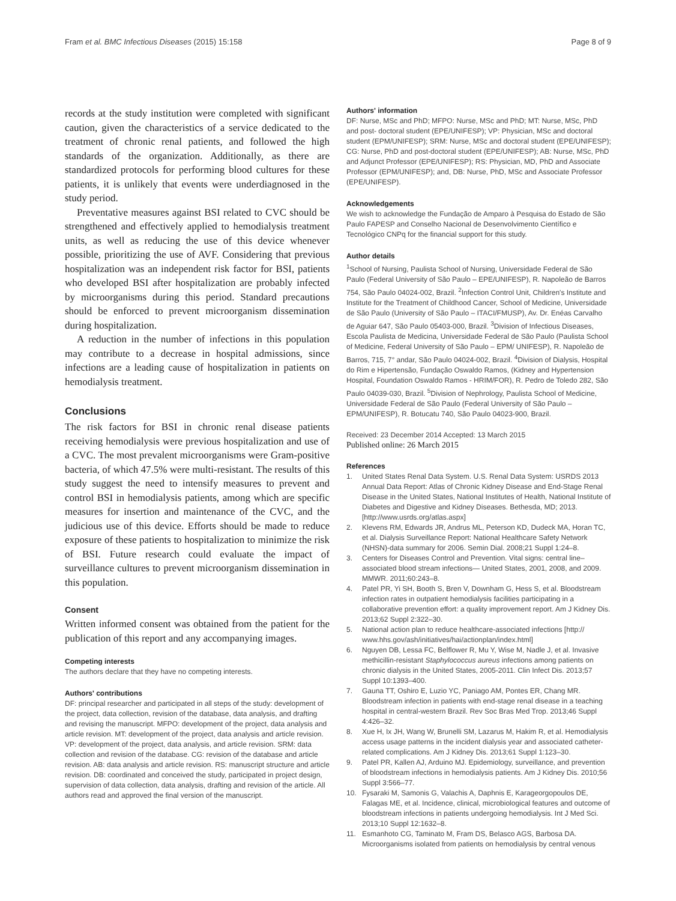Fram et al. BMC Infectious Diseases (2015) 15:158 Page 8 of 9
records at the study institution were completed with significant caution, given the characteristics of a service dedicated to the treatment of chronic renal patients, and followed the high standards of the organization. Additionally, as there are standardized protocols for performing blood cultures for these patients, it is unlikely that events were underdiagnosed in the study period.
Preventative measures against BSI related to CVC should be strengthened and effectively applied to hemodialysis treatment units, as well as reducing the use of this device whenever possible, prioritizing the use of AVF. Considering that previous hospitalization was an independent risk factor for BSI, patients who developed BSI after hospitalization are probably infected by microorganisms during this period. Standard precautions should be enforced to prevent microorganism dissemination during hospitalization.
A reduction in the number of infections in this population may contribute to a decrease in hospital admissions, since infections are a leading cause of hospitalization in patients on hemodialysis treatment.
Conclusions
The risk factors for BSI in chronic renal disease patients receiving hemodialysis were previous hospitalization and use of a CVC. The most prevalent microorganisms were Gram-positive bacteria, of which 47.5% were multi-resistant. The results of this study suggest the need to intensify measures to prevent and control BSI in hemodialysis patients, among which are specific measures for insertion and maintenance of the CVC, and the judicious use of this device. Efforts should be made to reduce exposure of these patients to hospitalization to minimize the risk of BSI. Future research could evaluate the impact of surveillance cultures to prevent microorganism dissemination in this population.
Consent
Written informed consent was obtained from the patient for the publication of this report and any accompanying images.
Competing interests
The authors declare that they have no competing interests.
Authors' contributions
DF: principal researcher and participated in all steps of the study: development of the project, data collection, revision of the database, data analysis, and drafting and revising the manuscript. MFPO: development of the project, data analysis and article revision. MT: development of the project, data analysis and article revision. VP: development of the project, data analysis, and article revision. SRM: data collection and revision of the database. CG: revision of the database and article revision. AB: data analysis and article revision. RS: manuscript structure and article revision. DB: coordinated and conceived the study, participated in project design, supervision of data collection, data analysis, drafting and revision of the article. All authors read and approved the final version of the manuscript.
Authors' information
DF: Nurse, MSc and PhD; MFPO: Nurse, MSc and PhD; MT: Nurse, MSc, PhD and post- doctoral student (EPE/UNIFESP); VP: Physician, MSc and doctoral student (EPM/UNIFESP); SRM: Nurse, MSc and doctoral student (EPE/UNIFESP); CG: Nurse, PhD and post-doctoral student (EPE/UNIFESP); AB: Nurse, MSc, PhD and Adjunct Professor (EPE/UNIFESP); RS: Physician, MD, PhD and Associate Professor (EPM/UNIFESP); and, DB: Nurse, PhD, MSc and Associate Professor (EPE/UNIFESP).
Acknowledgements
We wish to acknowledge the Fundação de Amparo à Pesquisa do Estado de São Paulo FAPESP and Conselho Nacional de Desenvolvimento Científico e Tecnológico CNPq for the financial support for this study.
Author details
<sup>1</sup> School of Nursing, Paulista School of Nursing, Universidade Federal de São Paulo (Federal University of São Paulo – EPE/UNIFESP), R. Napoleão de Barros 754, São Paulo 04024-002, Brazil. <sup>2</sup>Infection Control Unit, Children's Institute and Institute for the Treatment of Childhood Cancer, School of Medicine, Universidade de São Paulo (University of São Paulo – ITACI/FMUSP), Av. Dr. Enéas Carvalho de Aguiar 647, São Paulo 05403-000, Brazil. <sup>3</sup>Division of Infectious Diseases, Escola Paulista de Medicina, Universidade Federal de São Paulo (Paulista School of Medicine, Federal University of São Paulo – EPM/ UNIFESP), R. Napoleão de Barros, 715, 7° andar, São Paulo 04024-002, Brazil. <sup>4</sup>Division of Dialysis, Hospital do Rim e Hipertensão, Fundação Oswaldo Ramos, (Kidney and Hypertension Hospital, Foundation Oswaldo Ramos - HRIM/FOR), R. Pedro de Toledo 282, São Paulo 04039-030, Brazil. <sup>5</sup>Division of Nephrology, Paulista School of Medicine, Universidade Federal de São Paulo (Federal University of São Paulo – EPM/UNIFESP), R. Botucatu 740, São Paulo 04023-900, Brazil.
Received: 23 December 2014 Accepted: 13 March 2015
Published online: 26 March 2015
References
1. United States Renal Data System. U.S. Renal Data System: USRDS 2013 Annual Data Report: Atlas of Chronic Kidney Disease and End-Stage Renal Disease in the United States, National Institutes of Health, National Institute of Diabetes and Digestive and Kidney Diseases. Bethesda, MD; 2013. [http://www.usrds.org/atlas.aspx]
2. Klevens RM, Edwards JR, Andrus ML, Peterson KD, Dudeck MA, Horan TC, et al. Dialysis Surveillance Report: National Healthcare Safety Network (NHSN)-data summary for 2006. Semin Dial. 2008;21 Suppl 1:24–8.
3. Centers for Diseases Control and Prevention. Vital signs: central line–associated blood stream infections— United States, 2001, 2008, and 2009. MMWR. 2011;60:243–8.
4. Patel PR, Yi SH, Booth S, Bren V, Downham G, Hess S, et al. Bloodstream infection rates in outpatient hemodialysis facilities participating in a collaborative prevention effort: a quality improvement report. Am J Kidney Dis. 2013;62 Suppl 2:322–30.
5. National action plan to reduce healthcare-associated infections [http:// www.hhs.gov/ash/initiatives/hai/actionplan/index.html]
6. Nguyen DB, Lessa FC, Belflower R, Mu Y, Wise M, Nadle J, et al. Invasive methicillin-resistant Staphylococcus aureus infections among patients on chronic dialysis in the United States, 2005-2011. Clin Infect Dis. 2013;57 Suppl 10:1393–400.
7. Gauna TT, Oshiro E, Luzio YC, Paniago AM, Pontes ER, Chang MR. Bloodstream infection in patients with end-stage renal disease in a teaching hospital in central-western Brazil. Rev Soc Bras Med Trop. 2013;46 Suppl 4:426–32.
8. Xue H, Ix JH, Wang W, Brunelli SM, Lazarus M, Hakim R, et al. Hemodialysis access usage patterns in the incident dialysis year and associated catheter-related complications. Am J Kidney Dis. 2013;61 Suppl 1:123–30.
9. Patel PR, Kallen AJ, Arduino MJ. Epidemiology, surveillance, and prevention of bloodstream infections in hemodialysis patients. Am J Kidney Dis. 2010;56 Suppl 3:566–77.
10. Fysaraki M, Samonis G, Valachis A, Daphnis E, Karageorgopoulos DE, Falagas ME, et al. Incidence, clinical, microbiological features and outcome of bloodstream infections in patients undergoing hemodialysis. Int J Med Sci. 2013;10 Suppl 12:1632–8.
11. Esmanhoto CG, Taminato M, Fram DS, Belasco AGS, Barbosa DA. Microorganisms isolated from patients on hemodialysis by central venous